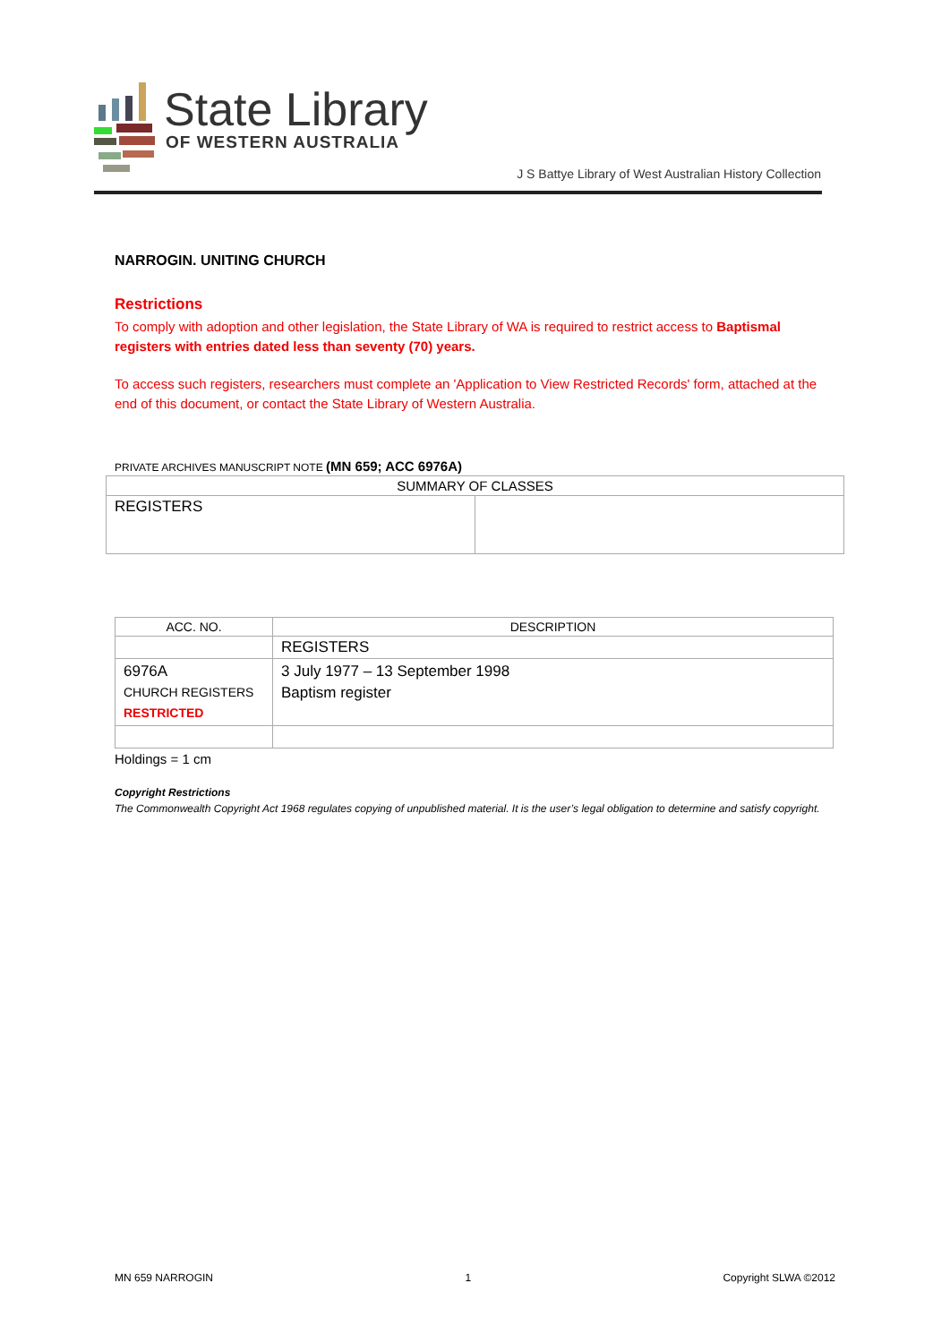State Library
OF WESTERN AUSTRALIA
J S Battye Library of West Australian History Collection
NARROGIN. UNITING CHURCH
Restrictions
To comply with adoption and other legislation, the State Library of WA is required to restrict access to Baptismal registers with entries dated less than seventy (70) years.
To access such registers, researchers must complete an 'Application to View Restricted Records' form, attached at the end of this document, or contact the State Library of Western Australia.
PRIVATE ARCHIVES MANUSCRIPT NOTE (MN 659; ACC 6976A)
| SUMMARY OF CLASSES | |
| --- | --- |
| REGISTERS | |
| ACC. NO. | DESCRIPTION |
| --- | --- |
| | REGISTERS |
| 6976A CHURCH REGISTERS RESTRICTED | 3 July 1977 – 13 September 1998 Baptism register |
Holdings = 1 cm
Copyright Restrictions
The Commonwealth Copyright Act 1968 regulates copying of unpublished material. It is the user’s legal obligation to determine and satisfy copyright.
MN 659 NARROGIN 1 Copyright SLWA ©2012